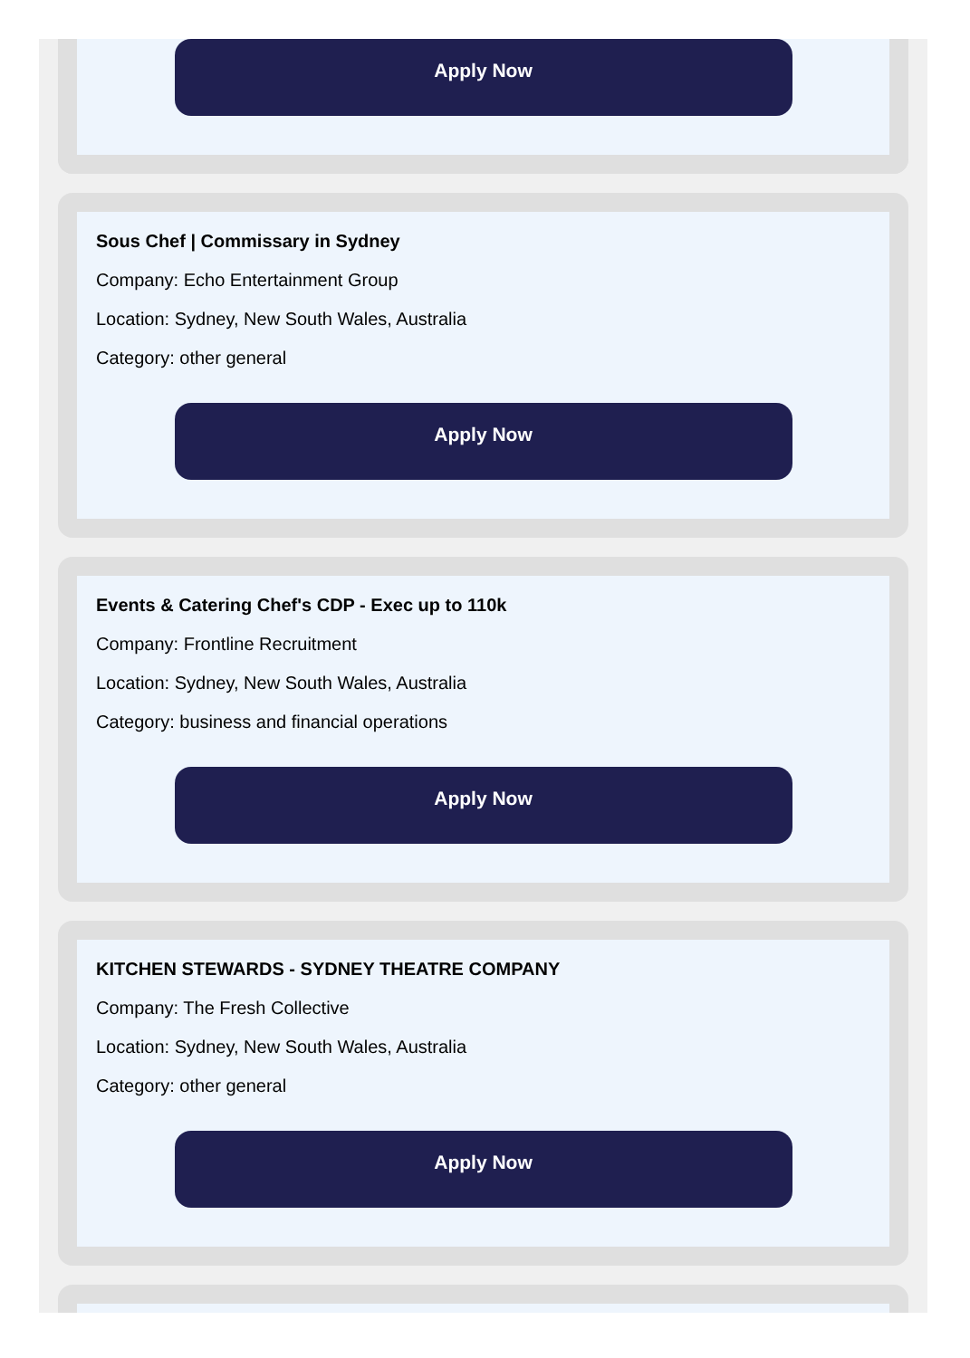Apply Now
Sous Chef | Commissary in Sydney
Company: Echo Entertainment Group
Location: Sydney, New South Wales, Australia
Category: other general
Apply Now
Events & Catering Chef's CDP - Exec up to 110k
Company: Frontline Recruitment
Location: Sydney, New South Wales, Australia
Category: business and financial operations
Apply Now
KITCHEN STEWARDS - SYDNEY THEATRE COMPANY
Company: The Fresh Collective
Location: Sydney, New South Wales, Australia
Category: other general
Apply Now